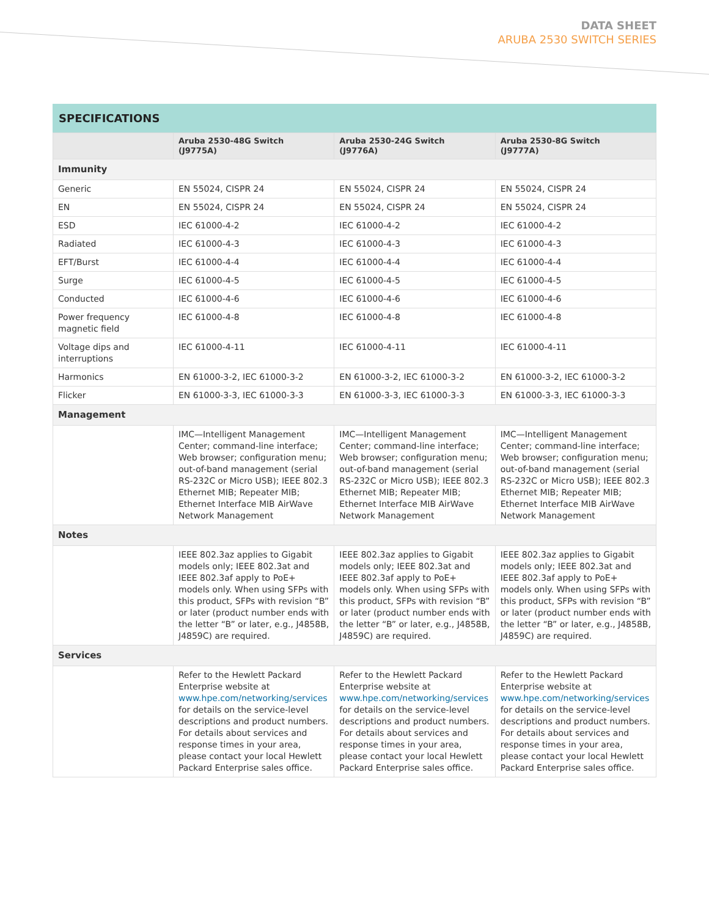DATA SHEET
ARUBA 2530 SWITCH SERIES
SPECIFICATIONS
| | Aruba 2530-48G Switch (J9775A) | Aruba 2530-24G Switch (J9776A) | Aruba 2530-8G Switch (J9777A) |
| --- | --- | --- | --- |
| Immunity | | | |
| Generic | EN 55024, CISPR 24 | EN 55024, CISPR 24 | EN 55024, CISPR 24 |
| EN | EN 55024, CISPR 24 | EN 55024, CISPR 24 | EN 55024, CISPR 24 |
| ESD | IEC 61000-4-2 | IEC 61000-4-2 | IEC 61000-4-2 |
| Radiated | IEC 61000-4-3 | IEC 61000-4-3 | IEC 61000-4-3 |
| EFT/Burst | IEC 61000-4-4 | IEC 61000-4-4 | IEC 61000-4-4 |
| Surge | IEC 61000-4-5 | IEC 61000-4-5 | IEC 61000-4-5 |
| Conducted | IEC 61000-4-6 | IEC 61000-4-6 | IEC 61000-4-6 |
| Power frequency magnetic field | IEC 61000-4-8 | IEC 61000-4-8 | IEC 61000-4-8 |
| Voltage dips and interruptions | IEC 61000-4-11 | IEC 61000-4-11 | IEC 61000-4-11 |
| Harmonics | EN 61000-3-2, IEC 61000-3-2 | EN 61000-3-2, IEC 61000-3-2 | EN 61000-3-2, IEC 61000-3-2 |
| Flicker | EN 61000-3-3, IEC 61000-3-3 | EN 61000-3-3, IEC 61000-3-3 | EN 61000-3-3, IEC 61000-3-3 |
| Management | | | |
| | IMC—Intelligent Management Center; command-line interface; Web browser; configuration menu; out-of-band management (serial RS-232C or Micro USB); IEEE 802.3 Ethernet MIB; Repeater MIB; Ethernet Interface MIB AirWave Network Management | IMC—Intelligent Management Center; command-line interface; Web browser; configuration menu; out-of-band management (serial RS-232C or Micro USB); IEEE 802.3 Ethernet MIB; Repeater MIB; Ethernet Interface MIB AirWave Network Management | IMC—Intelligent Management Center; command-line interface; Web browser; configuration menu; out-of-band management (serial RS-232C or Micro USB); IEEE 802.3 Ethernet MIB; Repeater MIB; Ethernet Interface MIB AirWave Network Management |
| Notes | | | |
| | IEEE 802.3az applies to Gigabit models only; IEEE 802.3at and IEEE 802.3af apply to PoE+ models only. When using SFPs with this product, SFPs with revision “B” or later (product number ends with the letter “B” or later, e.g., J4858B, J4859C) are required. | IEEE 802.3az applies to Gigabit models only; IEEE 802.3at and IEEE 802.3af apply to PoE+ models only. When using SFPs with this product, SFPs with revision “B” or later (product number ends with the letter “B” or later, e.g., J4858B, J4859C) are required. | IEEE 802.3az applies to Gigabit models only; IEEE 802.3at and IEEE 802.3af apply to PoE+ models only. When using SFPs with this product, SFPs with revision “B” or later (product number ends with the letter “B” or later, e.g., J4858B, J4859C) are required. |
| Services | | | |
| | Refer to the Hewlett Packard Enterprise website at www.hpe.com/networking/services for details on the service-level descriptions and product numbers. For details about services and response times in your area, please contact your local Hewlett Packard Enterprise sales office. | Refer to the Hewlett Packard Enterprise website at www.hpe.com/networking/services for details on the service-level descriptions and product numbers. For details about services and response times in your area, please contact your local Hewlett Packard Enterprise sales office. | Refer to the Hewlett Packard Enterprise website at www.hpe.com/networking/services for details on the service-level descriptions and product numbers. For details about services and response times in your area, please contact your local Hewlett Packard Enterprise sales office. |